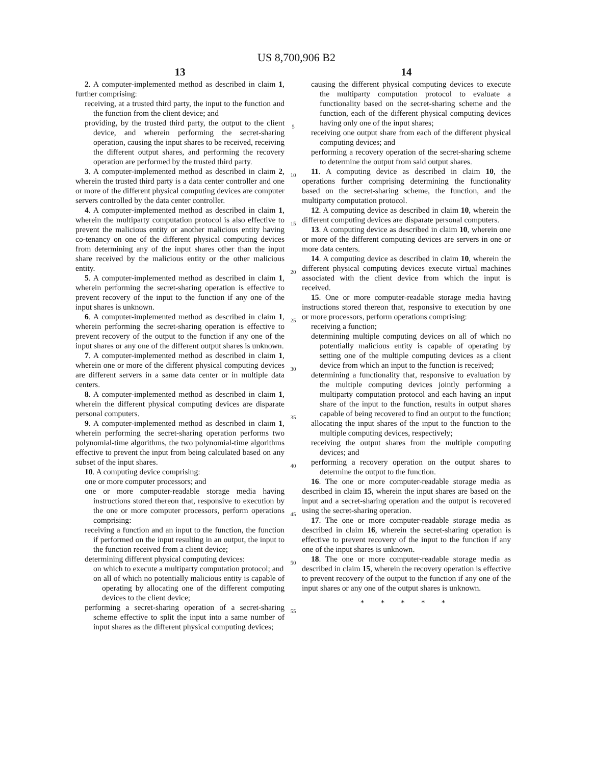US 8,700,906 B2
13
2. A computer-implemented method as described in claim 1, further comprising:
receiving, at a trusted third party, the input to the function and the function from the client device; and
providing, by the trusted third party, the output to the client device, and wherein performing the secret-sharing operation, causing the input shares to be received, receiving the different output shares, and performing the recovery operation are performed by the trusted third party.
3. A computer-implemented method as described in claim 2, wherein the trusted third party is a data center controller and one or more of the different physical computing devices are computer servers controlled by the data center controller.
4. A computer-implemented method as described in claim 1, wherein the multiparty computation protocol is also effective to prevent the malicious entity or another malicious entity having co-tenancy on one of the different physical computing devices from determining any of the input shares other than the input share received by the malicious entity or the other malicious entity.
5. A computer-implemented method as described in claim 1, wherein performing the secret-sharing operation is effective to prevent recovery of the input to the function if any one of the input shares is unknown.
6. A computer-implemented method as described in claim 1, wherein performing the secret-sharing operation is effective to prevent recovery of the output to the function if any one of the input shares or any one of the different output shares is unknown.
7. A computer-implemented method as described in claim 1, wherein one or more of the different physical computing devices are different servers in a same data center or in multiple data centers.
8. A computer-implemented method as described in claim 1, wherein the different physical computing devices are disparate personal computers.
9. A computer-implemented method as described in claim 1, wherein performing the secret-sharing operation performs two polynomial-time algorithms, the two polynomial-time algorithms effective to prevent the input from being calculated based on any subset of the input shares.
10. A computing device comprising:
one or more computer processors; and
one or more computer-readable storage media having instructions stored thereon that, responsive to execution by the one or more computer processors, perform operations comprising:
receiving a function and an input to the function, the function if performed on the input resulting in an output, the input to the function received from a client device;
determining different physical computing devices:
on which to execute a multiparty computation protocol; and
on all of which no potentially malicious entity is capable of operating by allocating one of the different computing devices to the client device;
performing a secret-sharing operation of a secret-sharing scheme effective to split the input into a same number of input shares as the different physical computing devices;
5
10
15
20
25
30
35
40
45
50
55
14
causing the different physical computing devices to execute the multiparty computation protocol to evaluate a functionality based on the secret-sharing scheme and the function, each of the different physical computing devices having only one of the input shares;
receiving one output share from each of the different physical computing devices; and
performing a recovery operation of the secret-sharing scheme to determine the output from said output shares.
11. A computing device as described in claim 10, the operations further comprising determining the functionality based on the secret-sharing scheme, the function, and the multiparty computation protocol.
12. A computing device as described in claim 10, wherein the different computing devices are disparate personal computers.
13. A computing device as described in claim 10, wherein one or more of the different computing devices are servers in one or more data centers.
14. A computing device as described in claim 10, wherein the different physical computing devices execute virtual machines associated with the client device from which the input is received.
15. One or more computer-readable storage media having instructions stored thereon that, responsive to execution by one or more processors, perform operations comprising:
receiving a function;
determining multiple computing devices on all of which no potentially malicious entity is capable of operating by setting one of the multiple computing devices as a client device from which an input to the function is received;
determining a functionality that, responsive to evaluation by the multiple computing devices jointly performing a multiparty computation protocol and each having an input share of the input to the function, results in output shares capable of being recovered to find an output to the function;
allocating the input shares of the input to the function to the multiple computing devices, respectively;
receiving the output shares from the multiple computing devices; and
performing a recovery operation on the output shares to determine the output to the function.
16. The one or more computer-readable storage media as described in claim 15, wherein the input shares are based on the input and a secret-sharing operation and the output is recovered using the secret-sharing operation.
17. The one or more computer-readable storage media as described in claim 16, wherein the secret-sharing operation is effective to prevent recovery of the input to the function if any one of the input shares is unknown.
18. The one or more computer-readable storage media as described in claim 15, wherein the recovery operation is effective to prevent recovery of the output to the function if any one of the input shares or any one of the output shares is unknown.
* * * * *